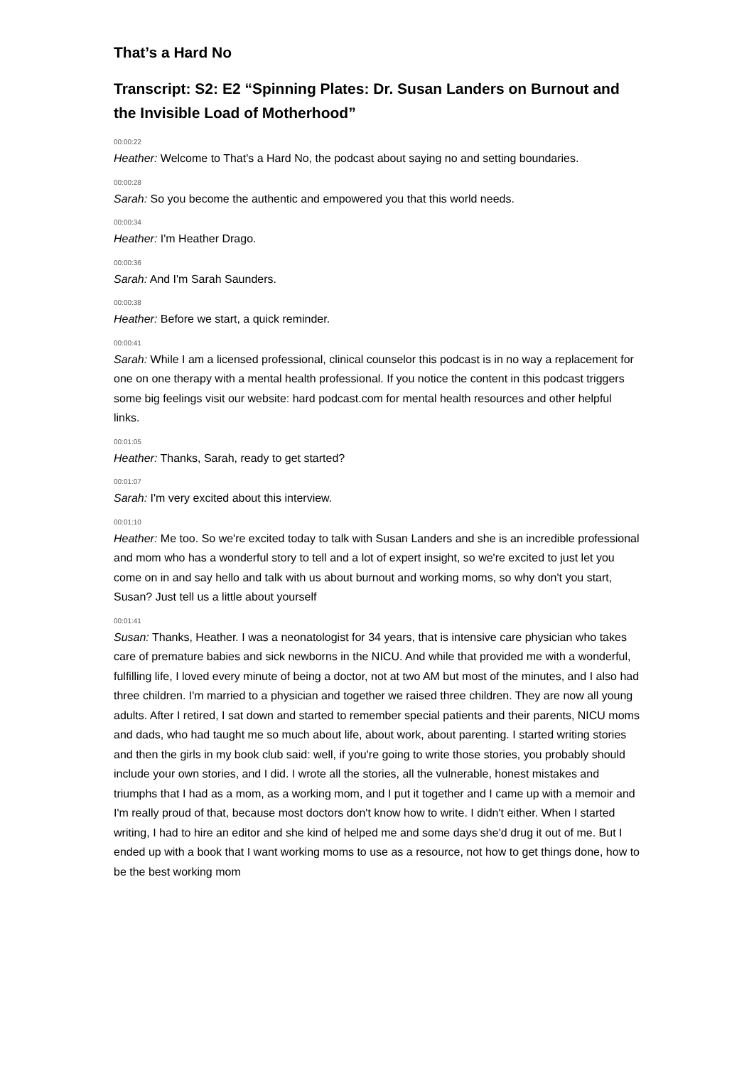That’s a Hard No
Transcript: S2: E2 “Spinning Plates: Dr. Susan Landers on Burnout and the Invisible Load of Motherhood”
00:00:22
Heather: Welcome to That's a Hard No, the podcast about saying no and setting boundaries.
00:00:28
Sarah: So you become the authentic and empowered you that this world needs.
00:00:34
Heather: I'm Heather Drago.
00:00:36
Sarah: And I'm Sarah Saunders.
00:00:38
Heather: Before we start, a quick reminder.
00:00:41
Sarah: While I am a licensed professional, clinical counselor this podcast is in no way a replacement for one on one therapy with a mental health professional. If you notice the content in this podcast triggers some big feelings visit our website: hard podcast.com for mental health resources and other helpful links.
00:01:05
Heather: Thanks, Sarah, ready to get started?
00:01:07
Sarah: I'm very excited about this interview.
00:01:10
Heather: Me too. So we're excited today to talk with Susan Landers and she is an incredible professional and mom who has a wonderful story to tell and a lot of expert insight, so we're excited to just let you come on in and say hello and talk with us about burnout and working moms, so why don't you start, Susan? Just tell us a little about yourself
00:01:41
Susan: Thanks, Heather. I was a neonatologist for 34 years, that is intensive care physician who takes care of premature babies and sick newborns in the NICU. And while that provided me with a wonderful, fulfilling life, I loved every minute of being a doctor, not at two AM but most of the minutes, and I also had three children. I'm married to a physician and together we raised three children. They are now all young adults. After I retired, I sat down and started to remember special patients and their parents, NICU moms and dads, who had taught me so much about life, about work, about parenting. I started writing stories and then the girls in my book club said: well, if you're going to write those stories, you probably should include your own stories, and I did. I wrote all the stories, all the vulnerable, honest mistakes and triumphs that I had as a mom, as a working mom, and I put it together and I came up with a memoir and I'm really proud of that, because most doctors don't know how to write. I didn't either. When I started writing, I had to hire an editor and she kind of helped me and some days she'd drug it out of me. But I ended up with a book that I want working moms to use as a resource, not how to get things done, how to be the best working mom